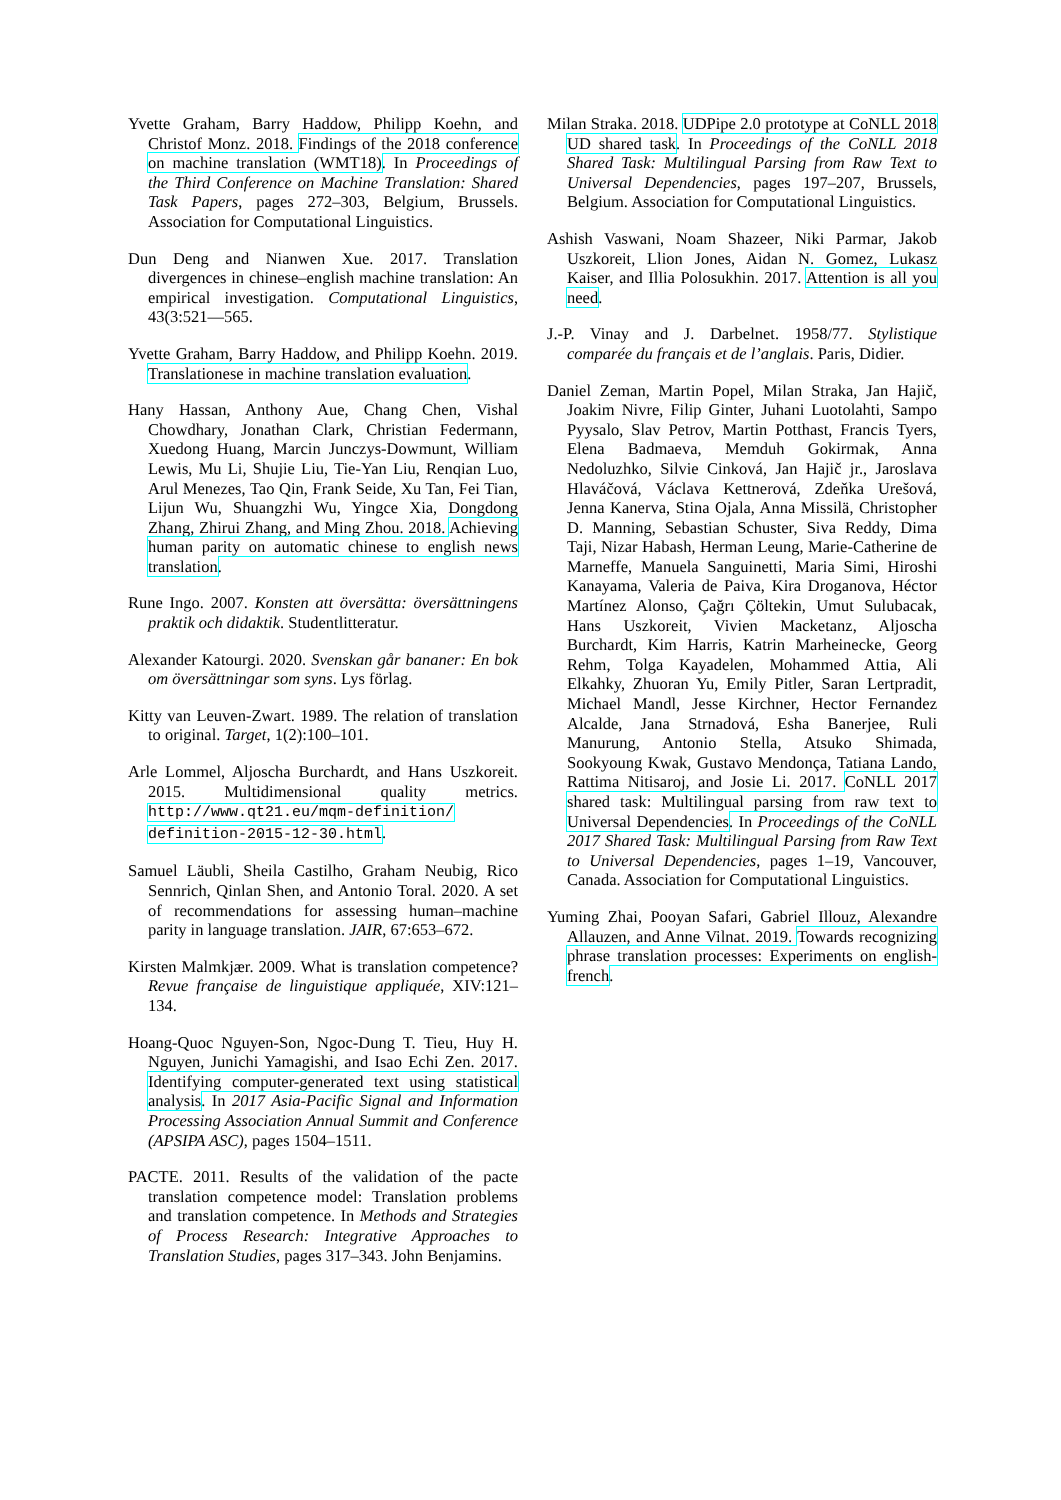Yvette Graham, Barry Haddow, Philipp Koehn, and Christof Monz. 2018. Findings of the 2018 conference on machine translation (WMT18). In Proceedings of the Third Conference on Machine Translation: Shared Task Papers, pages 272–303, Belgium, Brussels. Association for Computational Linguistics.
Dun Deng and Nianwen Xue. 2017. Translation divergences in chinese–english machine translation: An empirical investigation. Computational Linguistics, 43(3:521—565.
Yvette Graham, Barry Haddow, and Philipp Koehn. 2019. Translationese in machine translation evaluation.
Hany Hassan, Anthony Aue, Chang Chen, Vishal Chowdhary, Jonathan Clark, Christian Federmann, Xuedong Huang, Marcin Junczys-Dowmunt, William Lewis, Mu Li, Shujie Liu, Tie-Yan Liu, Renqian Luo, Arul Menezes, Tao Qin, Frank Seide, Xu Tan, Fei Tian, Lijun Wu, Shuangzhi Wu, Yingce Xia, Dongdong Zhang, Zhirui Zhang, and Ming Zhou. 2018. Achieving human parity on automatic chinese to english news translation.
Rune Ingo. 2007. Konsten att översätta: översättningens praktik och didaktik. Studentlitteratur.
Alexander Katourgi. 2020. Svenskan går bananer: En bok om översättningar som syns. Lys förlag.
Kitty van Leuven-Zwart. 1989. The relation of translation to original. Target, 1(2):100–101.
Arle Lommel, Aljoscha Burchardt, and Hans Uszkoreit. 2015. Multidimensional quality metrics. http://www.qt21.eu/mqm-definition/ definition-2015-12-30.html.
Samuel Läubli, Sheila Castilho, Graham Neubig, Rico Sennrich, Qinlan Shen, and Antonio Toral. 2020. A set of recommendations for assessing human–machine parity in language translation. JAIR, 67:653–672.
Kirsten Malmkjær. 2009. What is translation competence? Revue française de linguistique appliquée, XIV:121–134.
Hoang-Quoc Nguyen-Son, Ngoc-Dung T. Tieu, Huy H. Nguyen, Junichi Yamagishi, and Isao Echi Zen. 2017. Identifying computer-generated text using statistical analysis. In 2017 Asia-Pacific Signal and Information Processing Association Annual Summit and Conference (APSIPA ASC), pages 1504–1511.
PACTE. 2011. Results of the validation of the pacte translation competence model: Translation problems and translation competence. In Methods and Strategies of Process Research: Integrative Approaches to Translation Studies, pages 317–343. John Benjamins.
Milan Straka. 2018. UDPipe 2.0 prototype at CoNLL 2018 UD shared task. In Proceedings of the CoNLL 2018 Shared Task: Multilingual Parsing from Raw Text to Universal Dependencies, pages 197–207, Brussels, Belgium. Association for Computational Linguistics.
Ashish Vaswani, Noam Shazeer, Niki Parmar, Jakob Uszkoreit, Llion Jones, Aidan N. Gomez, Lukasz Kaiser, and Illia Polosukhin. 2017. Attention is all you need.
J.-P. Vinay and J. Darbelnet. 1958/77. Stylistique comparée du français et de l’anglais. Paris, Didier.
Daniel Zeman, Martin Popel, Milan Straka, Jan Hajič, Joakim Nivre, Filip Ginter, Juhani Luotolahti, Sampo Pyysalo, Slav Petrov, Martin Potthast, Francis Tyers, Elena Badmaeva, Memduh Gokirmak, Anna Nedoluzhko, Silvie Cinková, Jan Hajič jr., Jaroslava Hlaváčová, Václava Kettnerová, Zdeňka Urešová, Jenna Kanerva, Stina Ojala, Anna Missilä, Christopher D. Manning, Sebastian Schuster, Siva Reddy, Dima Taji, Nizar Habash, Herman Leung, Marie-Catherine de Marneffe, Manuela Sanguinetti, Maria Simi, Hiroshi Kanayama, Valeria de Paiva, Kira Droganova, Héctor Martínez Alonso, Çağrı Çöltekin, Umut Sulubacak, Hans Uszkoreit, Vivien Macketanz, Aljoscha Burchardt, Kim Harris, Katrin Marheinecke, Georg Rehm, Tolga Kayadelen, Mohammed Attia, Ali Elkahky, Zhuoran Yu, Emily Pitler, Saran Lertpradit, Michael Mandl, Jesse Kirchner, Hector Fernandez Alcalde, Jana Strnadová, Esha Banerjee, Ruli Manurung, Antonio Stella, Atsuko Shimada, Sookyoung Kwak, Gustavo Mendonça, Tatiana Lando, Rattima Nitisaroj, and Josie Li. 2017. CoNLL 2017 shared task: Multilingual parsing from raw text to Universal Dependencies. In Proceedings of the CoNLL 2017 Shared Task: Multilingual Parsing from Raw Text to Universal Dependencies, pages 1–19, Vancouver, Canada. Association for Computational Linguistics.
Yuming Zhai, Pooyan Safari, Gabriel Illouz, Alexandre Allauzen, and Anne Vilnat. 2019. Towards recognizing phrase translation processes: Experiments on english-french.